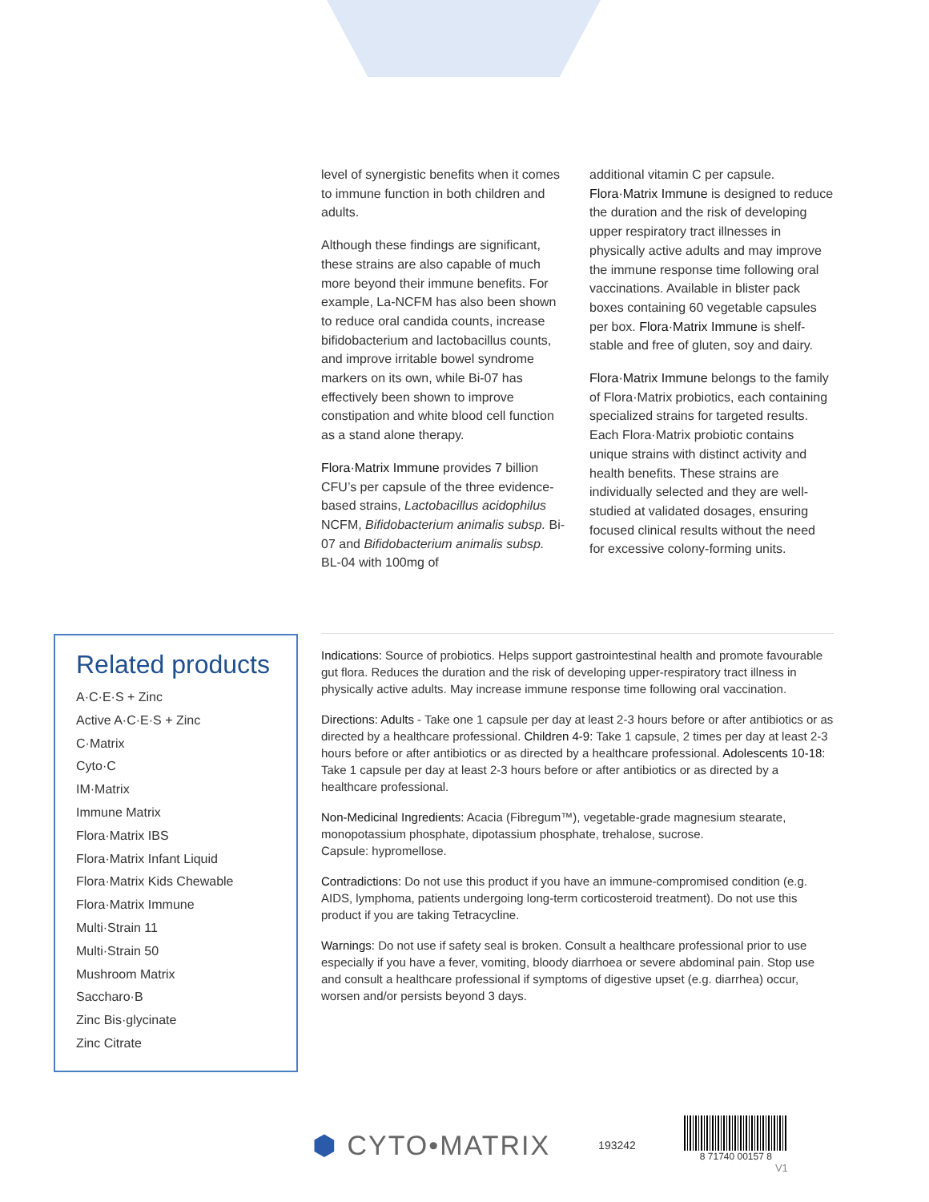level of synergistic benefits when it comes to immune function in both children and adults.
Although these findings are significant, these strains are also capable of much more beyond their immune benefits. For example, La-NCFM has also been shown to reduce oral candida counts, increase bifidobacterium and lactobacillus counts, and improve irritable bowel syndrome markers on its own, while Bi-07 has effectively been shown to improve constipation and white blood cell function as a stand alone therapy.
Flora·Matrix Immune provides 7 billion CFU’s per capsule of the three evidence-based strains, Lactobacillus acidophilus NCFM, Bifidobacterium animalis subsp. Bi-07 and Bifidobacterium animalis subsp. BL-04 with 100mg of
additional vitamin C per capsule. Flora·Matrix Immune is designed to reduce the duration and the risk of developing upper respiratory tract illnesses in physically active adults and may improve the immune response time following oral vaccinations. Available in blister pack boxes containing 60 vegetable capsules per box. Flora·Matrix Immune is shelf-stable and free of gluten, soy and dairy.
Flora·Matrix Immune belongs to the family of Flora·Matrix probiotics, each containing specialized strains for targeted results. Each Flora·Matrix probiotic contains unique strains with distinct activity and health benefits. These strains are individually selected and they are well-studied at validated dosages, ensuring focused clinical results without the need for excessive colony-forming units.
Related products
A·C·E·S + Zinc
Active A·C·E·S + Zinc
C·Matrix
Cyto·C
IM·Matrix
Immune Matrix
Flora·Matrix IBS
Flora·Matrix Infant Liquid
Flora·Matrix Kids Chewable
Flora·Matrix Immune
Multi·Strain 11
Multi·Strain 50
Mushroom Matrix
Saccharo·B
Zinc Bis·glycinate
Zinc Citrate
Indications: Source of probiotics. Helps support gastrointestinal health and promote favourable gut flora. Reduces the duration and the risk of developing upper-respiratory tract illness in physically active adults. May increase immune response time following oral vaccination.
Directions: Adults - Take one 1 capsule per day at least 2-3 hours before or after antibiotics or as directed by a healthcare professional. Children 4-9: Take 1 capsule, 2 times per day at least 2-3 hours before or after antibiotics or as directed by a healthcare professional. Adolescents 10-18: Take 1 capsule per day at least 2-3 hours before or after antibiotics or as directed by a healthcare professional.
Non-Medicinal Ingredients: Acacia (Fibregum™), vegetable-grade magnesium stearate, monopotassium phosphate, dipotassium phosphate, trehalose, sucrose.
Capsule: hypromellose.
Contradictions: Do not use this product if you have an immune-compromised condition (e.g. AIDS, lymphoma, patients undergoing long-term corticosteroid treatment). Do not use this product if you are taking Tetracycline.
Warnings: Do not use if safety seal is broken. Consult a healthcare professional prior to use especially if you have a fever, vomiting, bloody diarrhoea or severe abdominal pain. Stop use and consult a healthcare professional if symptoms of digestive upset (e.g. diarrhea) occur, worsen and/or persists beyond 3 days.
⬢ CYTO•MATRIX
193242
8 71740 00157 8
V1